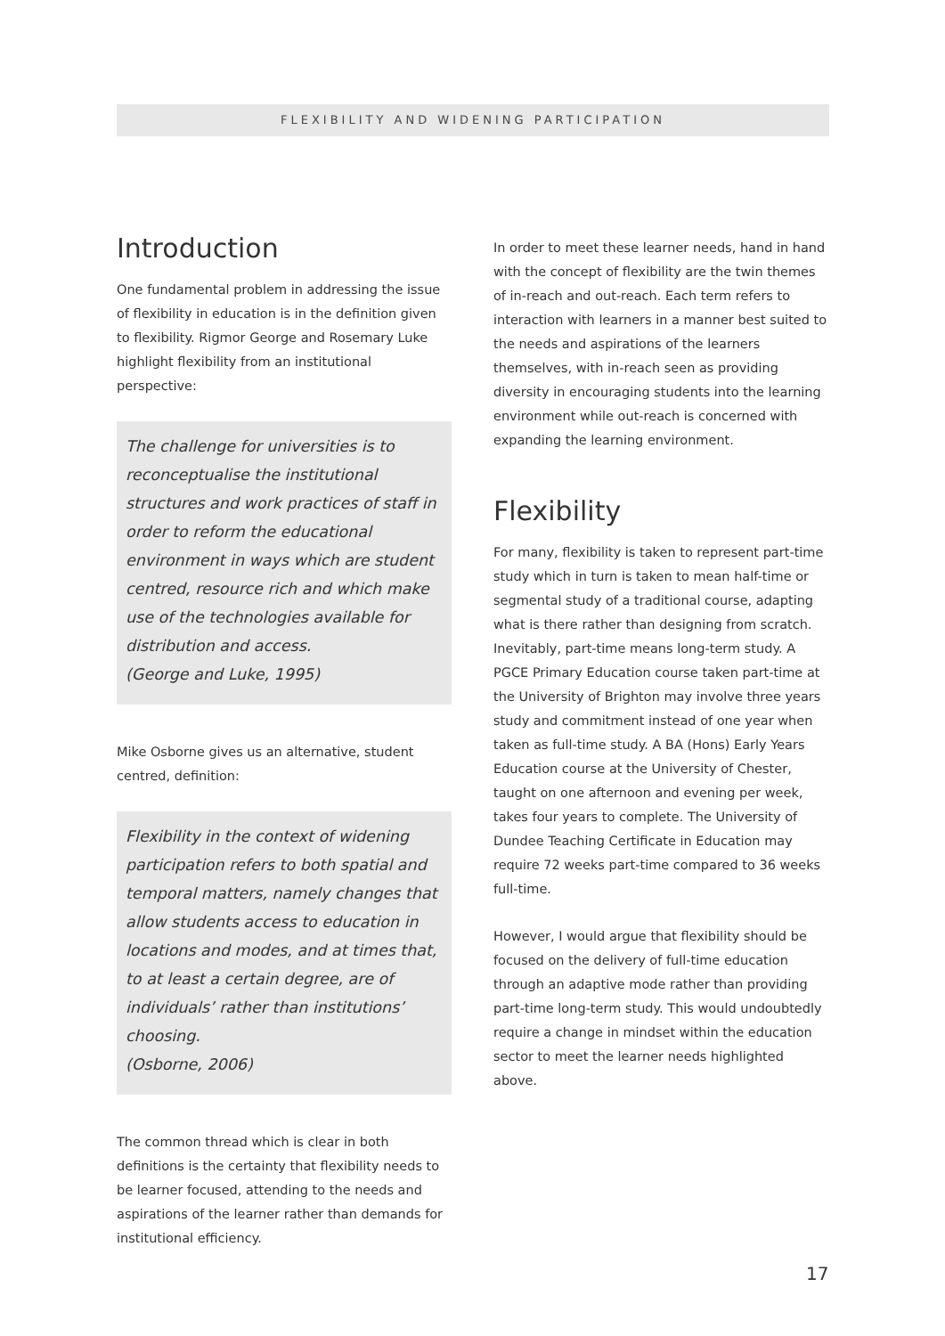FLEXIBILITY AND WIDENING PARTICIPATION
Introduction
One fundamental problem in addressing the issue of flexibility in education is in the definition given to flexibility. Rigmor George and Rosemary Luke highlight flexibility from an institutional perspective:
The challenge for universities is to reconceptualise the institutional structures and work practices of staff in order to reform the educational environment in ways which are student centred, resource rich and which make use of the technologies available for distribution and access.
(George and Luke, 1995)
Mike Osborne gives us an alternative, student centred, definition:
Flexibility in the context of widening participation refers to both spatial and temporal matters, namely changes that allow students access to education in locations and modes, and at times that, to at least a certain degree, are of individuals’ rather than institutions’ choosing.
(Osborne, 2006)
The common thread which is clear in both definitions is the certainty that flexibility needs to be learner focused, attending to the needs and aspirations of the learner rather than demands for institutional efficiency.
In order to meet these learner needs, hand in hand with the concept of flexibility are the twin themes of in-reach and out-reach. Each term refers to interaction with learners in a manner best suited to the needs and aspirations of the learners themselves, with in-reach seen as providing diversity in encouraging students into the learning environment while out-reach is concerned with expanding the learning environment.
Flexibility
For many, flexibility is taken to represent part-time study which in turn is taken to mean half-time or segmental study of a traditional course, adapting what is there rather than designing from scratch. Inevitably, part-time means long-term study. A PGCE Primary Education course taken part-time at the University of Brighton may involve three years study and commitment instead of one year when taken as full-time study. A BA (Hons) Early Years Education course at the University of Chester, taught on one afternoon and evening per week, takes four years to complete. The University of Dundee Teaching Certificate in Education may require 72 weeks part-time compared to 36 weeks full-time.
However, I would argue that flexibility should be focused on the delivery of full-time education through an adaptive mode rather than providing part-time long-term study. This would undoubtedly require a change in mindset within the education sector to meet the learner needs highlighted above.
17